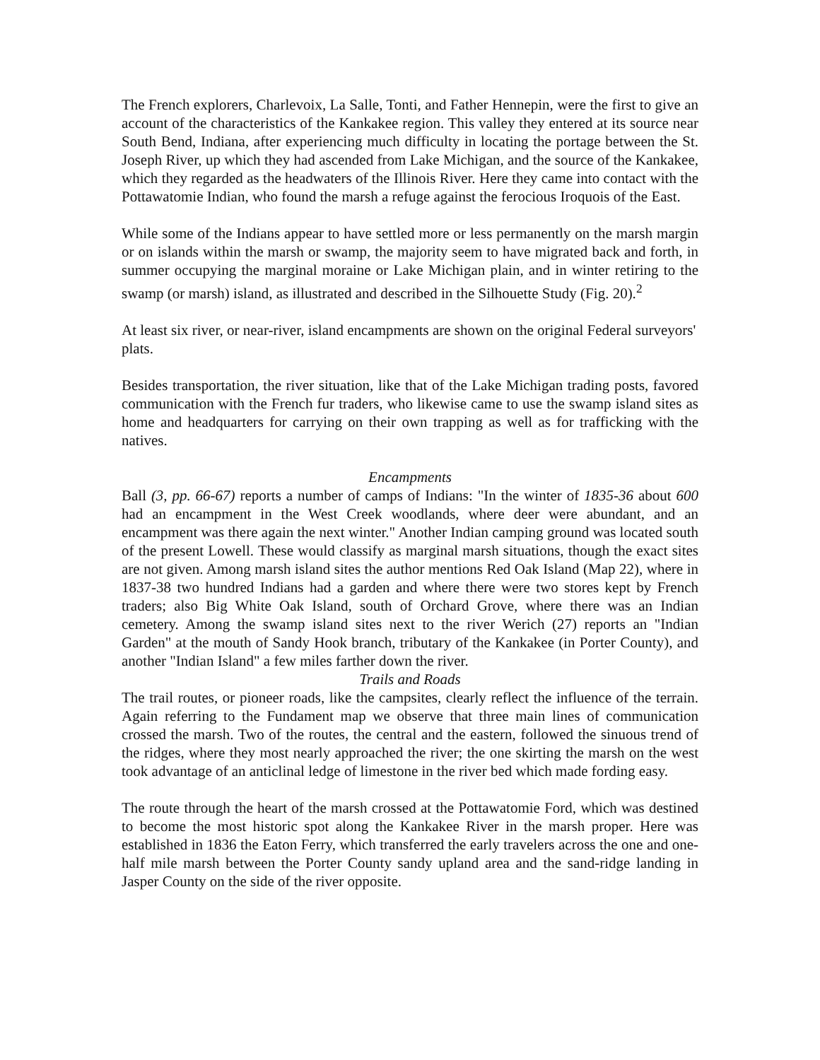The French explorers, Charlevoix, La Salle, Tonti, and Father Hennepin, were the first to give an account of the characteristics of the Kankakee region. This valley they entered at its source near South Bend, Indiana, after experiencing much difficulty in locating the portage between the St. Joseph River, up which they had ascended from Lake Michigan, and the source of the Kankakee, which they regarded as the headwaters of the Illinois River. Here they came into contact with the Pottawatomie Indian, who found the marsh a refuge against the ferocious Iroquois of the East.
While some of the Indians appear to have settled more or less permanently on the marsh margin or on islands within the marsh or swamp, the majority seem to have migrated back and forth, in summer occupying the marginal moraine or Lake Michigan plain, and in winter retiring to the swamp (or marsh) island, as illustrated and described in the Silhouette Study (Fig. 20).<sup>2</sup>
At least six river, or near-river, island encampments are shown on the original Federal surveyors' plats.
Besides transportation, the river situation, like that of the Lake Michigan trading posts, favored communication with the French fur traders, who likewise came to use the swamp island sites as home and headquarters for carrying on their own trapping as well as for trafficking with the natives.
Encampments
Ball (3, pp. 66-67) reports a number of camps of Indians: "In the winter of 1835-36 about 600 had an encampment in the West Creek woodlands, where deer were abundant, and an encampment was there again the next winter." Another Indian camping ground was located south of the present Lowell. These would classify as marginal marsh situations, though the exact sites are not given. Among marsh island sites the author mentions Red Oak Island (Map 22), where in 1837-38 two hundred Indians had a garden and where there were two stores kept by French traders; also Big White Oak Island, south of Orchard Grove, where there was an Indian cemetery. Among the swamp island sites next to the river Werich (27) reports an "Indian Garden" at the mouth of Sandy Hook branch, tributary of the Kankakee (in Porter County), and another "Indian Island" a few miles farther down the river.
Trails and Roads
The trail routes, or pioneer roads, like the campsites, clearly reflect the influence of the terrain. Again referring to the Fundament map we observe that three main lines of communication crossed the marsh. Two of the routes, the central and the eastern, followed the sinuous trend of the ridges, where they most nearly approached the river; the one skirting the marsh on the west took advantage of an anticlinal ledge of limestone in the river bed which made fording easy.
The route through the heart of the marsh crossed at the Pottawatomie Ford, which was destined to become the most historic spot along the Kankakee River in the marsh proper. Here was established in 1836 the Eaton Ferry, which transferred the early travelers across the one and one-half mile marsh between the Porter County sandy upland area and the sand-ridge landing in Jasper County on the side of the river opposite.